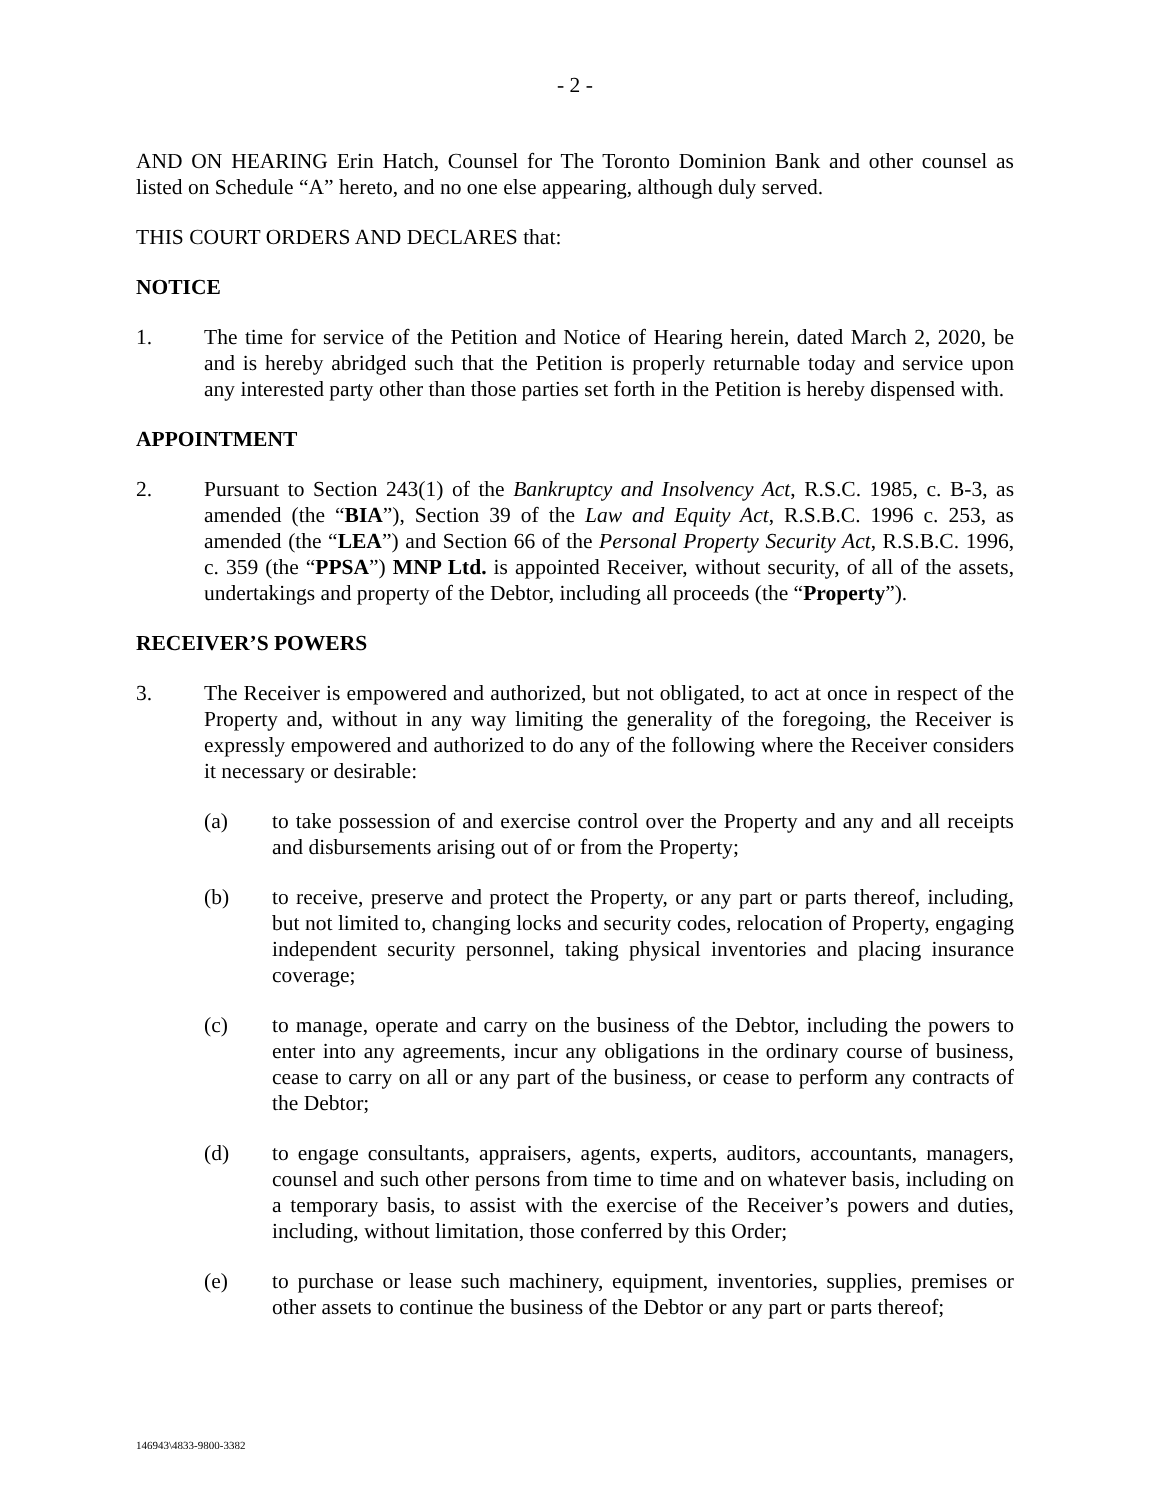- 2 -
AND ON HEARING Erin Hatch, Counsel for The Toronto Dominion Bank and other counsel as listed on Schedule “A” hereto, and no one else appearing, although duly served.
THIS COURT ORDERS AND DECLARES that:
NOTICE
1. The time for service of the Petition and Notice of Hearing herein, dated March 2, 2020, be and is hereby abridged such that the Petition is properly returnable today and service upon any interested party other than those parties set forth in the Petition is hereby dispensed with.
APPOINTMENT
2. Pursuant to Section 243(1) of the Bankruptcy and Insolvency Act, R.S.C. 1985, c. B-3, as amended (the “BIA”), Section 39 of the Law and Equity Act, R.S.B.C. 1996 c. 253, as amended (the “LEA”) and Section 66 of the Personal Property Security Act, R.S.B.C. 1996, c. 359 (the “PPSA”) MNP Ltd. is appointed Receiver, without security, of all of the assets, undertakings and property of the Debtor, including all proceeds (the “Property”).
RECEIVER’S POWERS
3. The Receiver is empowered and authorized, but not obligated, to act at once in respect of the Property and, without in any way limiting the generality of the foregoing, the Receiver is expressly empowered and authorized to do any of the following where the Receiver considers it necessary or desirable:
(a) to take possession of and exercise control over the Property and any and all receipts and disbursements arising out of or from the Property;
(b) to receive, preserve and protect the Property, or any part or parts thereof, including, but not limited to, changing locks and security codes, relocation of Property, engaging independent security personnel, taking physical inventories and placing insurance coverage;
(c) to manage, operate and carry on the business of the Debtor, including the powers to enter into any agreements, incur any obligations in the ordinary course of business, cease to carry on all or any part of the business, or cease to perform any contracts of the Debtor;
(d) to engage consultants, appraisers, agents, experts, auditors, accountants, managers, counsel and such other persons from time to time and on whatever basis, including on a temporary basis, to assist with the exercise of the Receiver’s powers and duties, including, without limitation, those conferred by this Order;
(e) to purchase or lease such machinery, equipment, inventories, supplies, premises or other assets to continue the business of the Debtor or any part or parts thereof;
146943\4833-9800-3382